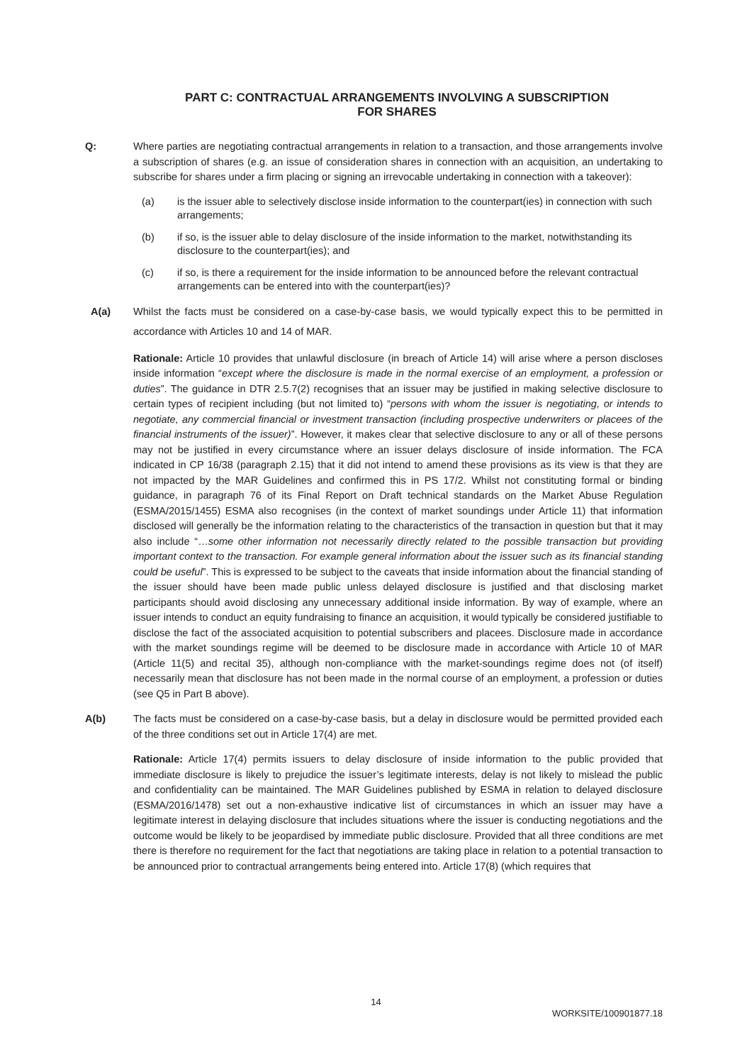PART C: CONTRACTUAL ARRANGEMENTS INVOLVING A SUBSCRIPTION
FOR SHARES
Q: Where parties are negotiating contractual arrangements in relation to a transaction, and those arrangements involve a subscription of shares (e.g. an issue of consideration shares in connection with an acquisition, an undertaking to subscribe for shares under a firm placing or signing an irrevocable undertaking in connection with a takeover):
(a) is the issuer able to selectively disclose inside information to the counterpart(ies) in connection with such arrangements;
(b) if so, is the issuer able to delay disclosure of the inside information to the market, notwithstanding its disclosure to the counterpart(ies); and
(c) if so, is there a requirement for the inside information to be announced before the relevant contractual arrangements can be entered into with the counterpart(ies)?
A(a) Whilst the facts must be considered on a case-by-case basis, we would typically expect this to be permitted in accordance with Articles 10 and 14 of MAR.
Rationale: Article 10 provides that unlawful disclosure (in breach of Article 14) will arise where a person discloses inside information “except where the disclosure is made in the normal exercise of an employment, a profession or duties”. The guidance in DTR 2.5.7(2) recognises that an issuer may be justified in making selective disclosure to certain types of recipient including (but not limited to) “persons with whom the issuer is negotiating, or intends to negotiate, any commercial financial or investment transaction (including prospective underwriters or placees of the financial instruments of the issuer)”. However, it makes clear that selective disclosure to any or all of these persons may not be justified in every circumstance where an issuer delays disclosure of inside information. The FCA indicated in CP 16/38 (paragraph 2.15) that it did not intend to amend these provisions as its view is that they are not impacted by the MAR Guidelines and confirmed this in PS 17/2. Whilst not constituting formal or binding guidance, in paragraph 76 of its Final Report on Draft technical standards on the Market Abuse Regulation (ESMA/2015/1455) ESMA also recognises (in the context of market soundings under Article 11) that information disclosed will generally be the information relating to the characteristics of the transaction in question but that it may also include “…some other information not necessarily directly related to the possible transaction but providing important context to the transaction. For example general information about the issuer such as its financial standing could be useful”. This is expressed to be subject to the caveats that inside information about the financial standing of the issuer should have been made public unless delayed disclosure is justified and that disclosing market participants should avoid disclosing any unnecessary additional inside information. By way of example, where an issuer intends to conduct an equity fundraising to finance an acquisition, it would typically be considered justifiable to disclose the fact of the associated acquisition to potential subscribers and placees. Disclosure made in accordance with the market soundings regime will be deemed to be disclosure made in accordance with Article 10 of MAR (Article 11(5) and recital 35), although non-compliance with the market-soundings regime does not (of itself) necessarily mean that disclosure has not been made in the normal course of an employment, a profession or duties (see Q5 in Part B above).
A(b) The facts must be considered on a case-by-case basis, but a delay in disclosure would be permitted provided each of the three conditions set out in Article 17(4) are met.
Rationale: Article 17(4) permits issuers to delay disclosure of inside information to the public provided that immediate disclosure is likely to prejudice the issuer’s legitimate interests, delay is not likely to mislead the public and confidentiality can be maintained. The MAR Guidelines published by ESMA in relation to delayed disclosure (ESMA/2016/1478) set out a non-exhaustive indicative list of circumstances in which an issuer may have a legitimate interest in delaying disclosure that includes situations where the issuer is conducting negotiations and the outcome would be likely to be jeopardised by immediate public disclosure. Provided that all three conditions are met there is therefore no requirement for the fact that negotiations are taking place in relation to a potential transaction to be announced prior to contractual arrangements being entered into. Article 17(8) (which requires that
14
WORKSITE/100901877.18